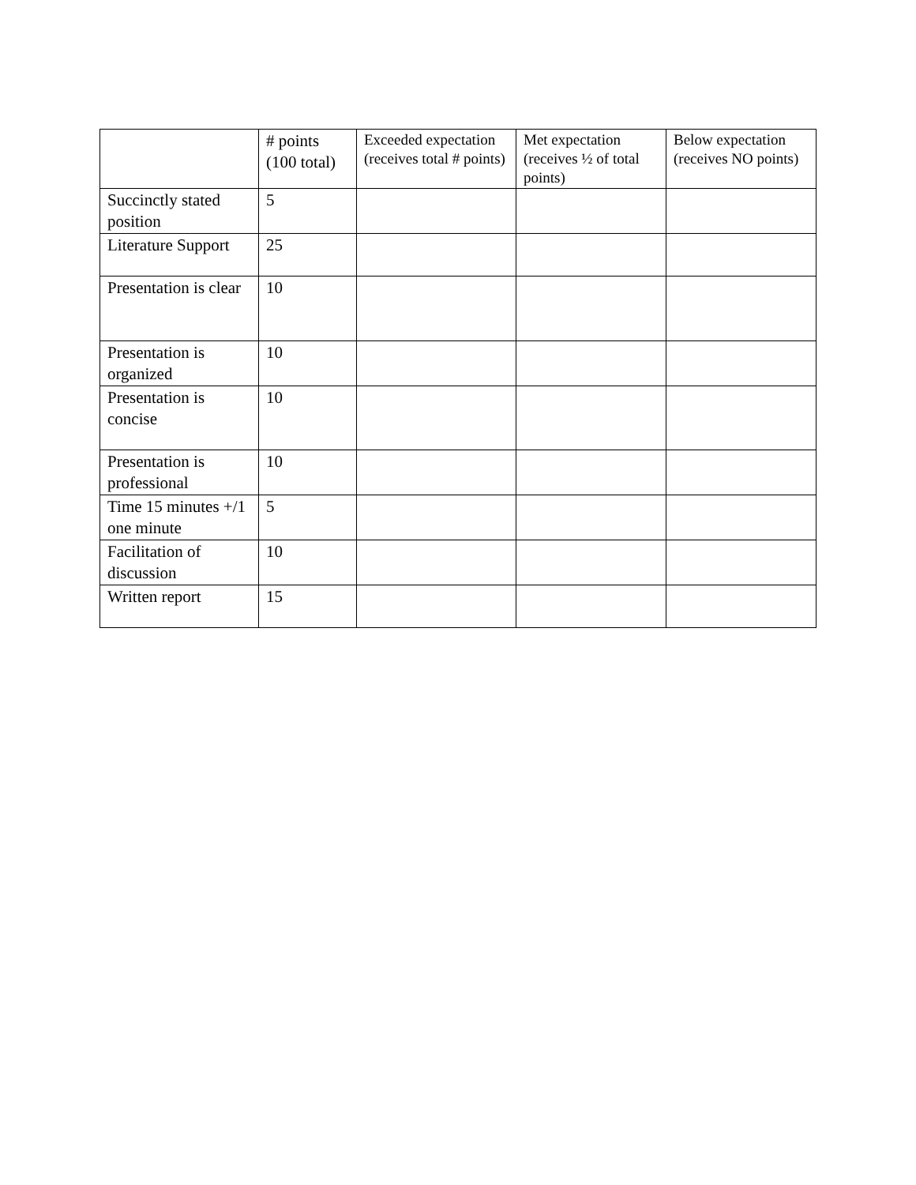| | # points (100 total) | Exceeded expectation (receives total # points) | Met expectation (receives ½ of total points) | Below expectation (receives NO points) |
| --- | --- | --- | --- | --- |
| Succinctly stated position | 5 | | | |
| Literature Support | 25 | | | |
| Presentation is clear | 10 | | | |
| Presentation is organized | 10 | | | |
| Presentation is concise | 10 | | | |
| Presentation is professional | 10 | | | |
| Time 15 minutes +/1 one minute | 5 | | | |
| Facilitation of discussion | 10 | | | |
| Written report | 15 | | | |